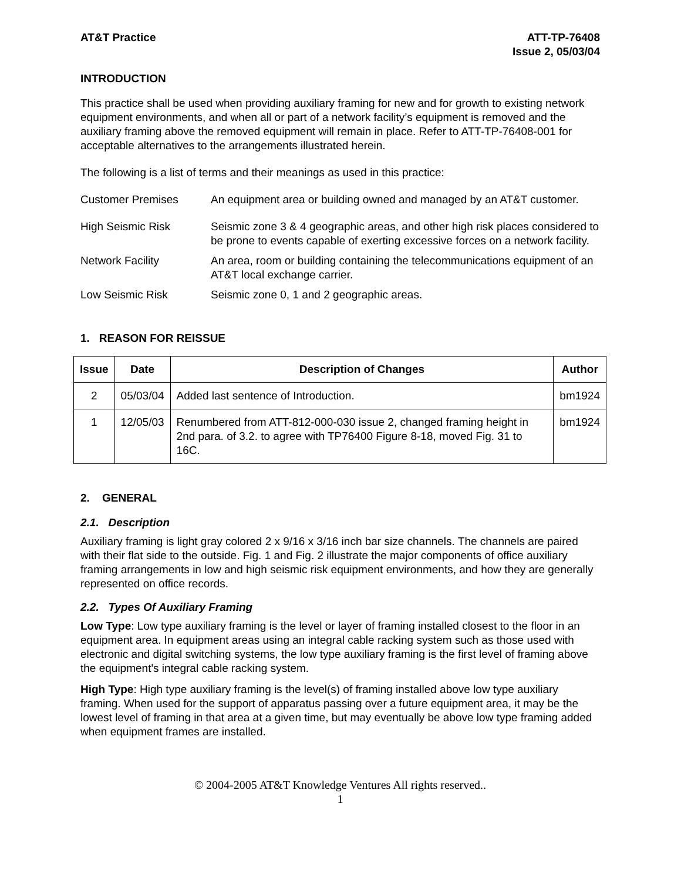AT&T Practice ATT-TP-76408
Issue 2, 05/03/04
INTRODUCTION
This practice shall be used when providing auxiliary framing for new and for growth to existing network equipment environments, and when all or part of a network facility’s equipment is removed and the auxiliary framing above the removed equipment will remain in place. Refer to ATT-TP-76408-001 for acceptable alternatives to the arrangements illustrated herein.
The following is a list of terms and their meanings as used in this practice:
Customer Premises An equipment area or building owned and managed by an AT&T customer.
High Seismic Risk Seismic zone 3 & 4 geographic areas, and other high risk places considered to be prone to events capable of exerting excessive forces on a network facility.
Network Facility An area, room or building containing the telecommunications equipment of an AT&T local exchange carrier.
Low Seismic Risk Seismic zone 0, 1 and 2 geographic areas.
1. REASON FOR REISSUE
| Issue | Date | Description of Changes | Author |
| --- | --- | --- | --- |
| 2 | 05/03/04 | Added last sentence of Introduction. | bm1924 |
| 1 | 12/05/03 | Renumbered from ATT-812-000-030 issue 2, changed framing height in 2nd para. of 3.2. to agree with TP76400 Figure 8-18, moved Fig. 31 to 16C. | bm1924 |
2. GENERAL
2.1. Description
Auxiliary framing is light gray colored 2 x 9/16 x 3/16 inch bar size channels. The channels are paired with their flat side to the outside. Fig. 1 and Fig. 2 illustrate the major components of office auxiliary framing arrangements in low and high seismic risk equipment environments, and how they are generally represented on office records.
2.2. Types Of Auxiliary Framing
Low Type: Low type auxiliary framing is the level or layer of framing installed closest to the floor in an equipment area. In equipment areas using an integral cable racking system such as those used with electronic and digital switching systems, the low type auxiliary framing is the first level of framing above the equipment's integral cable racking system.
High Type: High type auxiliary framing is the level(s) of framing installed above low type auxiliary framing. When used for the support of apparatus passing over a future equipment area, it may be the lowest level of framing in that area at a given time, but may eventually be above low type framing added when equipment frames are installed.
© 2004-2005 AT&T Knowledge Ventures All rights reserved..
1